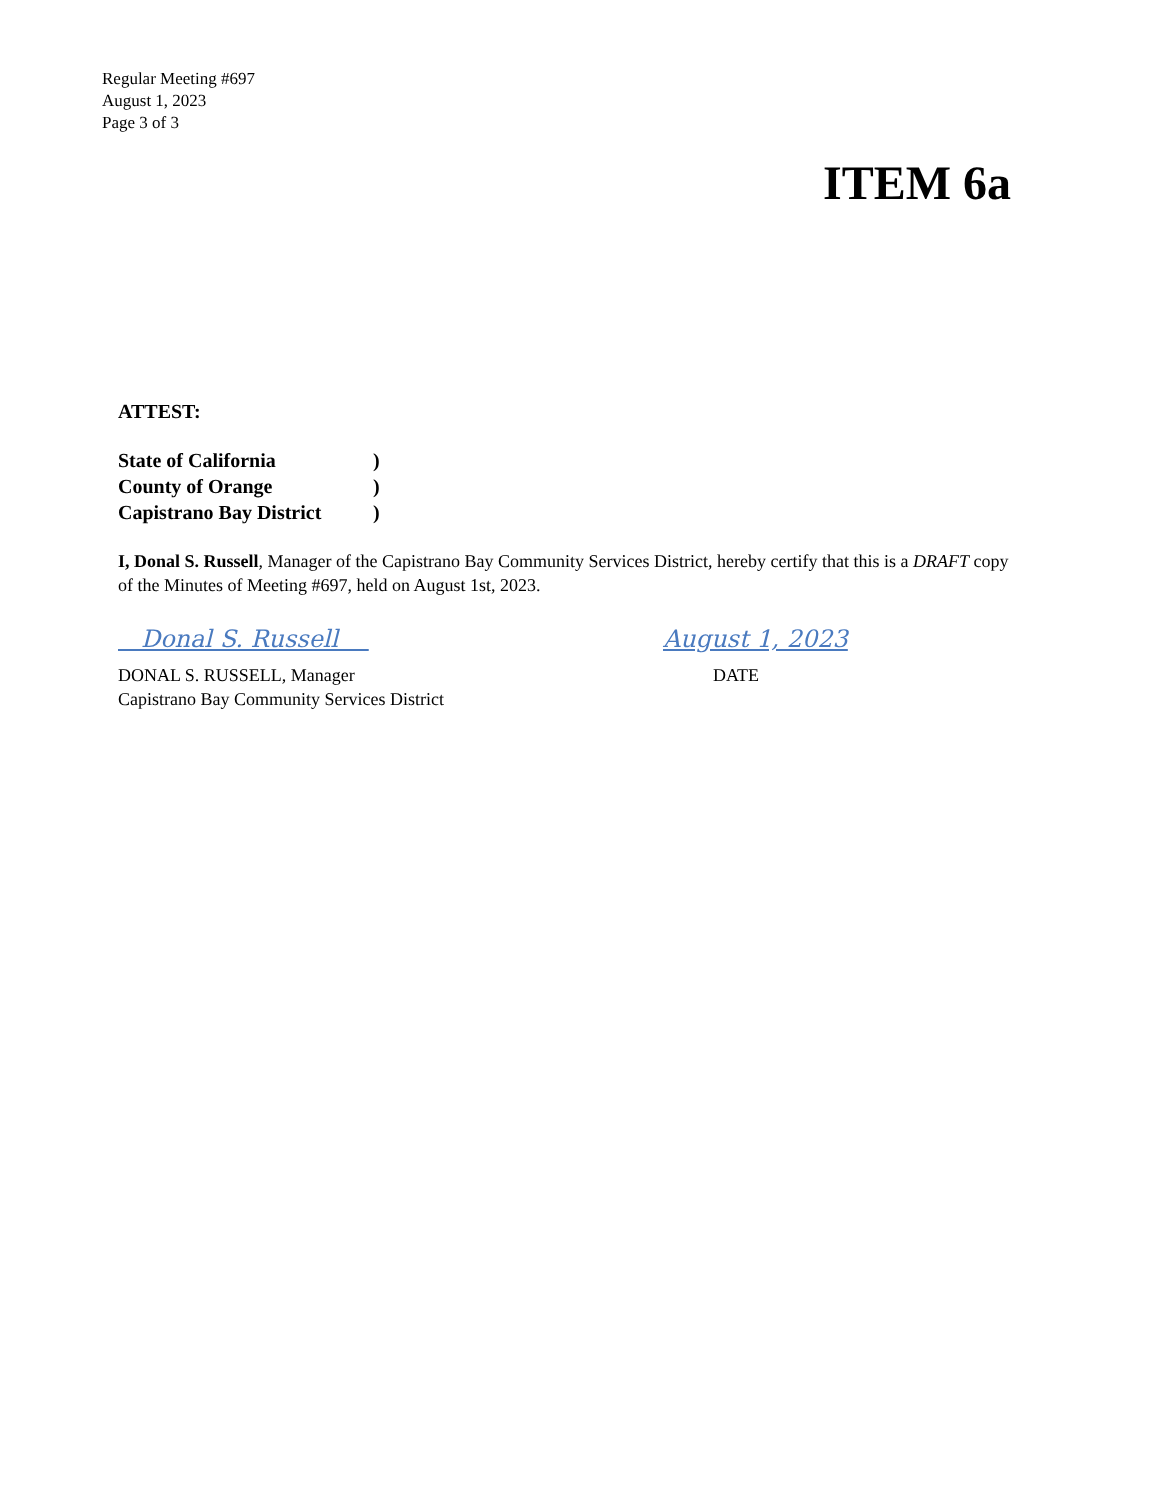Regular Meeting #697
August 1, 2023
Page 3 of 3
ITEM 6a
ATTEST:
State of California)
County of Orange)
Capistrano Bay District)
I, Donal S. Russell, Manager of the Capistrano Bay Community Services District, hereby certify that this is a DRAFT copy of the Minutes of Meeting #697, held on August 1st, 2023.
Donal S. Russell August 1, 2023
DONAL S. RUSSELL, Manager
Capistrano Bay Community Services District
DATE